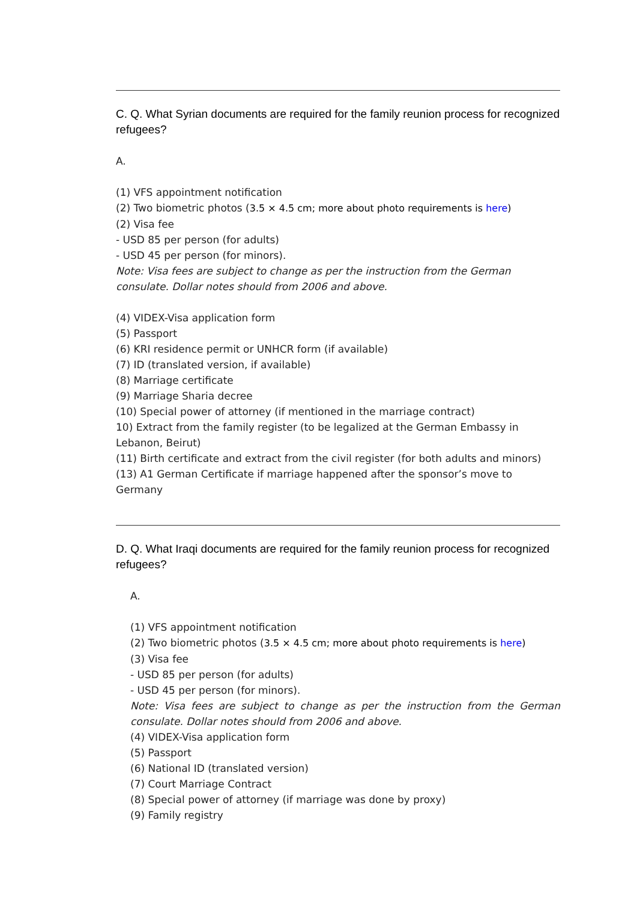C. Q. What Syrian documents are required for the family reunion process for recognized refugees?
A.
(1) VFS appointment notification
(2) Two biometric photos (3.5 × 4.5 cm; more about photo requirements is here)
(2) Visa fee
- USD 85 per person (for adults)
- USD 45 per person (for minors).
Note: Visa fees are subject to change as per the instruction from the German consulate. Dollar notes should from 2006 and above.
(4) VIDEX-Visa application form
(5) Passport
(6) KRI residence permit or UNHCR form (if available)
(7) ID (translated version, if available)
(8) Marriage certificate
(9) Marriage Sharia decree
(10) Special power of attorney (if mentioned in the marriage contract)
10) Extract from the family register (to be legalized at the German Embassy in Lebanon, Beirut)
(11) Birth certificate and extract from the civil register (for both adults and minors)
(13) A1 German Certificate if marriage happened after the sponsor’s move to Germany
D. Q. What Iraqi documents are required for the family reunion process for recognized refugees?
A.
(1) VFS appointment notification
(2) Two biometric photos (3.5 × 4.5 cm; more about photo requirements is here)
(3) Visa fee
- USD 85 per person (for adults)
- USD 45 per person (for minors).
Note: Visa fees are subject to change as per the instruction from the German consulate. Dollar notes should from 2006 and above.
(4) VIDEX-Visa application form
(5) Passport
(6) National ID (translated version)
(7) Court Marriage Contract
(8) Special power of attorney (if marriage was done by proxy)
(9) Family registry